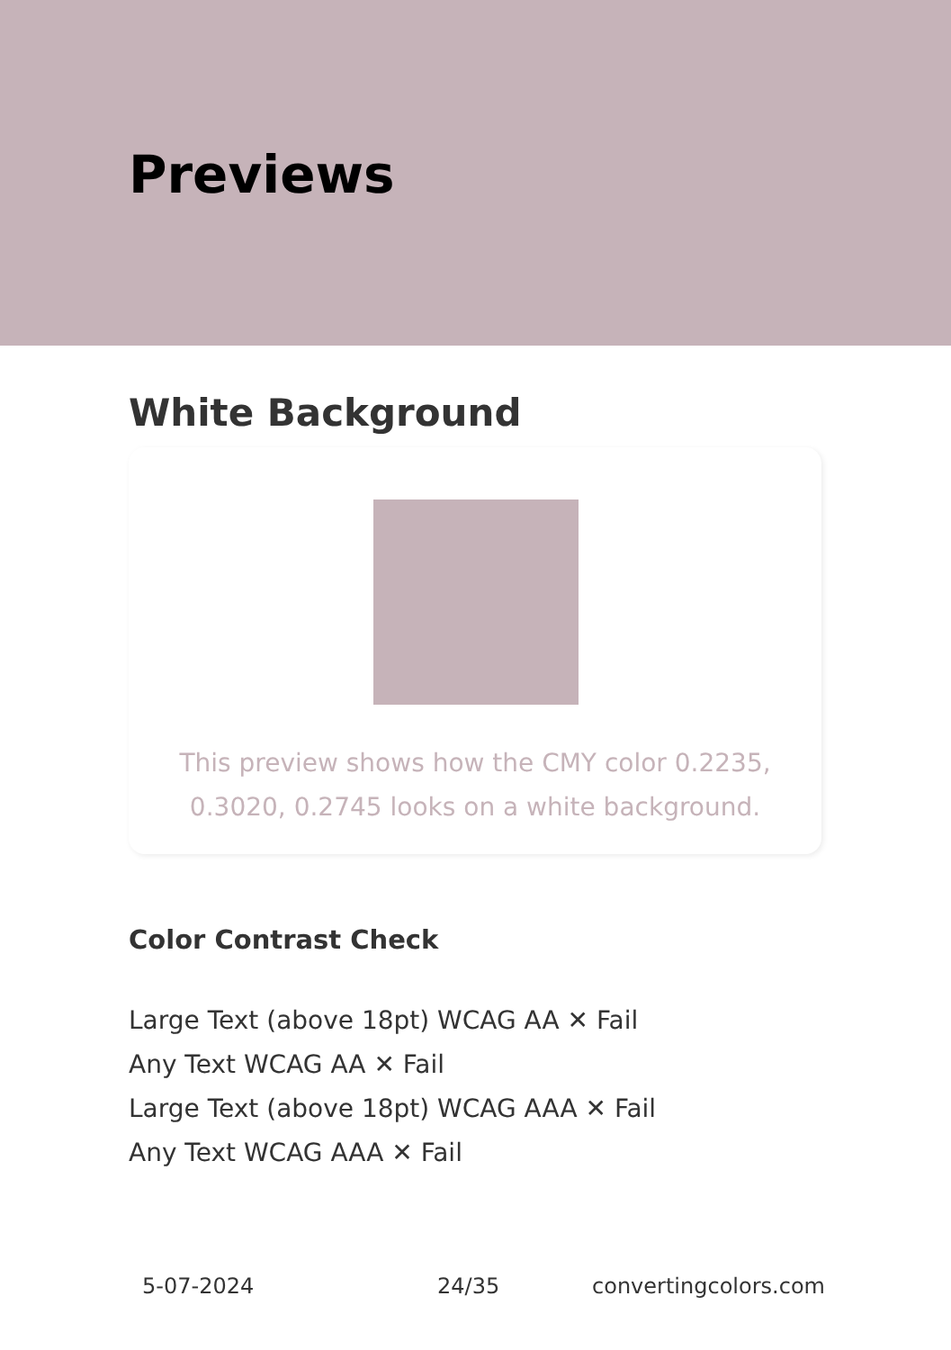Previews
White Background
This preview shows how the CMY color 0.2235, 0.3020, 0.2745 looks on a white background.
Color Contrast Check
Large Text (above 18pt) WCAG AA ✕ Fail
Any Text WCAG AA ✕ Fail
Large Text (above 18pt) WCAG AAA ✕ Fail
Any Text WCAG AAA ✕ Fail
5-07-2024 24/35 convertingcolors.com